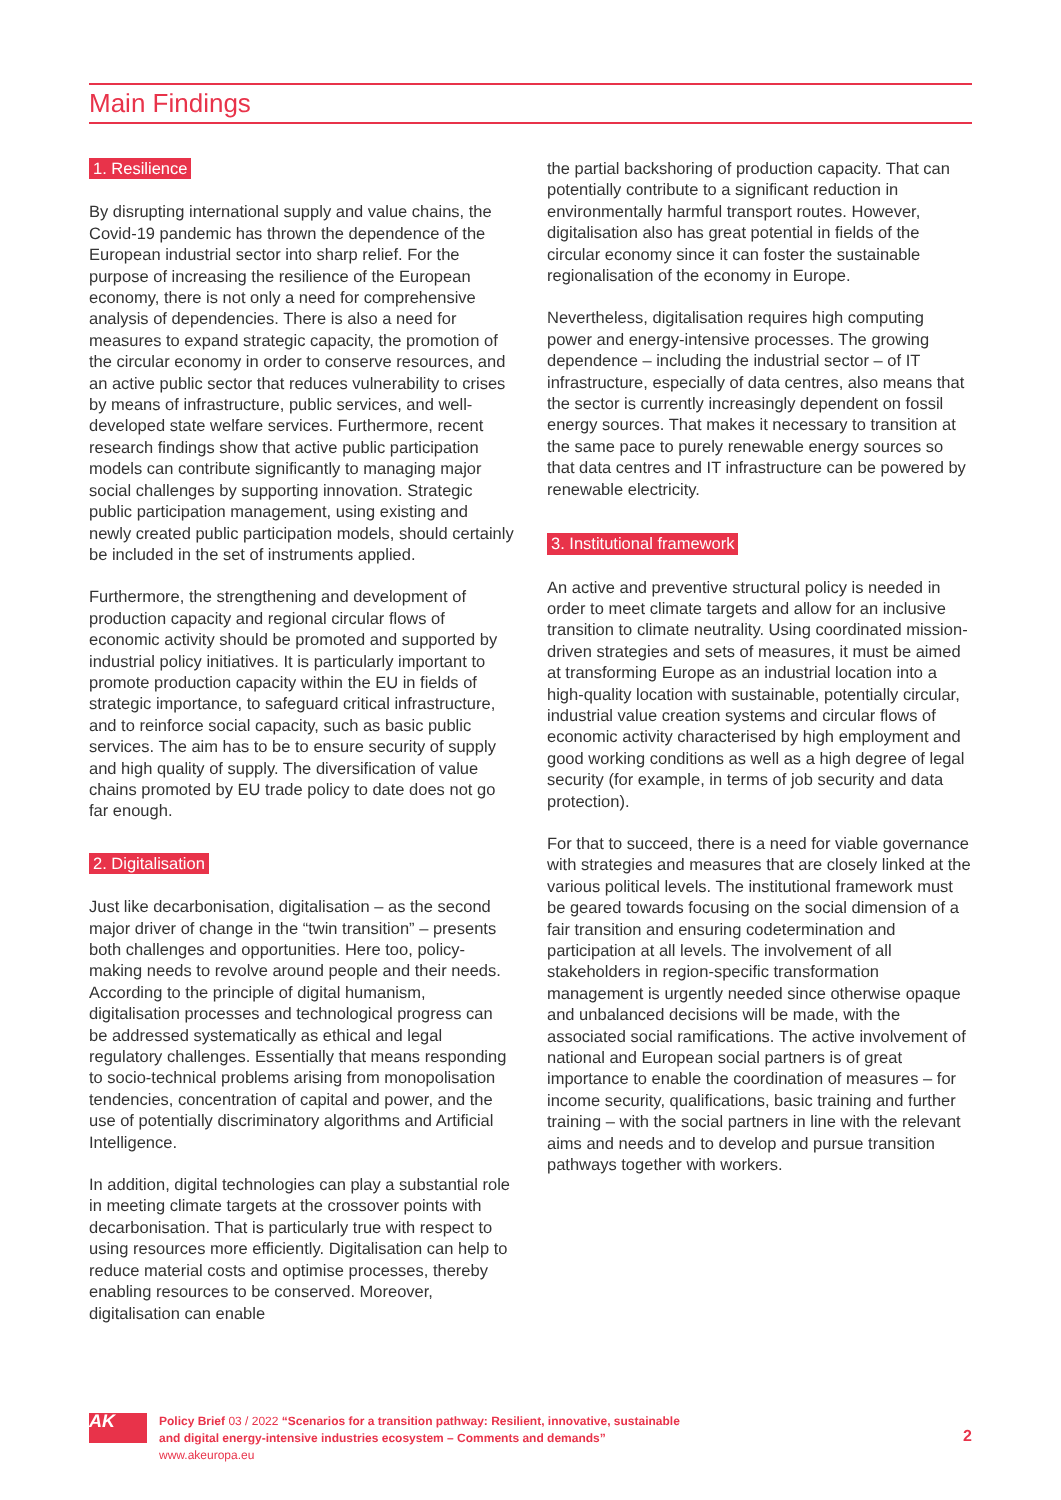Main Findings
1. Resilience
By disrupting international supply and value chains, the Covid-19 pandemic has thrown the dependence of the European industrial sector into sharp relief. For the purpose of increasing the resilience of the European economy, there is not only a need for comprehensive analysis of dependencies. There is also a need for measures to expand strategic capacity, the promotion of the circular economy in order to conserve resources, and an active public sector that reduces vulnerability to crises by means of infrastructure, public services, and well-developed state welfare services. Furthermore, recent research findings show that active public participation models can contribute significantly to managing major social challenges by supporting innovation. Strategic public participation management, using existing and newly created public participation models, should certainly be included in the set of instruments applied.
Furthermore, the strengthening and development of production capacity and regional circular flows of economic activity should be promoted and supported by industrial policy initiatives. It is particularly important to promote production capacity within the EU in fields of strategic importance, to safeguard critical infrastructure, and to reinforce social capacity, such as basic public services. The aim has to be to ensure security of supply and high quality of supply. The diversification of value chains promoted by EU trade policy to date does not go far enough.
2. Digitalisation
Just like decarbonisation, digitalisation – as the second major driver of change in the “twin transition” – presents both challenges and opportunities. Here too, policy-making needs to revolve around people and their needs. According to the principle of digital humanism, digitalisation processes and technological progress can be addressed systematically as ethical and legal regulatory challenges. Essentially that means responding to socio-technical problems arising from monopolisation tendencies, concentration of capital and power, and the use of potentially discriminatory algorithms and Artificial Intelligence.
In addition, digital technologies can play a substantial role in meeting climate targets at the crossover points with decarbonisation. That is particularly true with respect to using resources more efficiently. Digitalisation can help to reduce material costs and optimise processes, thereby enabling resources to be conserved. Moreover, digitalisation can enable
the partial backshoring of production capacity. That can potentially contribute to a significant reduction in environmentally harmful transport routes. However, digitalisation also has great potential in fields of the circular economy since it can foster the sustainable regionalisation of the economy in Europe.
Nevertheless, digitalisation requires high computing power and energy-intensive processes. The growing dependence – including the industrial sector – of IT infrastructure, especially of data centres, also means that the sector is currently increasingly dependent on fossil energy sources. That makes it necessary to transition at the same pace to purely renewable energy sources so that data centres and IT infrastructure can be powered by renewable electricity.
3. Institutional framework
An active and preventive structural policy is needed in order to meet climate targets and allow for an inclusive transition to climate neutrality. Using coordinated mission-driven strategies and sets of measures, it must be aimed at transforming Europe as an industrial location into a high-quality location with sustainable, potentially circular, industrial value creation systems and circular flows of economic activity characterised by high employment and good working conditions as well as a high degree of legal security (for example, in terms of job security and data protection).
For that to succeed, there is a need for viable governance with strategies and measures that are closely linked at the various political levels. The institutional framework must be geared towards focusing on the social dimension of a fair transition and ensuring codetermination and participation at all levels. The involvement of all stakeholders in region-specific transformation management is urgently needed since otherwise opaque and unbalanced decisions will be made, with the associated social ramifications. The active involvement of national and European social partners is of great importance to enable the coordination of measures – for income security, qualifications, basic training and further training – with the social partners in line with the relevant aims and needs and to develop and pursue transition pathways together with workers.
AK
Policy Brief 03 / 2022 “Scenarios for a transition pathway: Resilient, innovative, sustainable
and digital energy-intensive industries ecosystem – Comments and demands”
www.akeuropa.eu
2